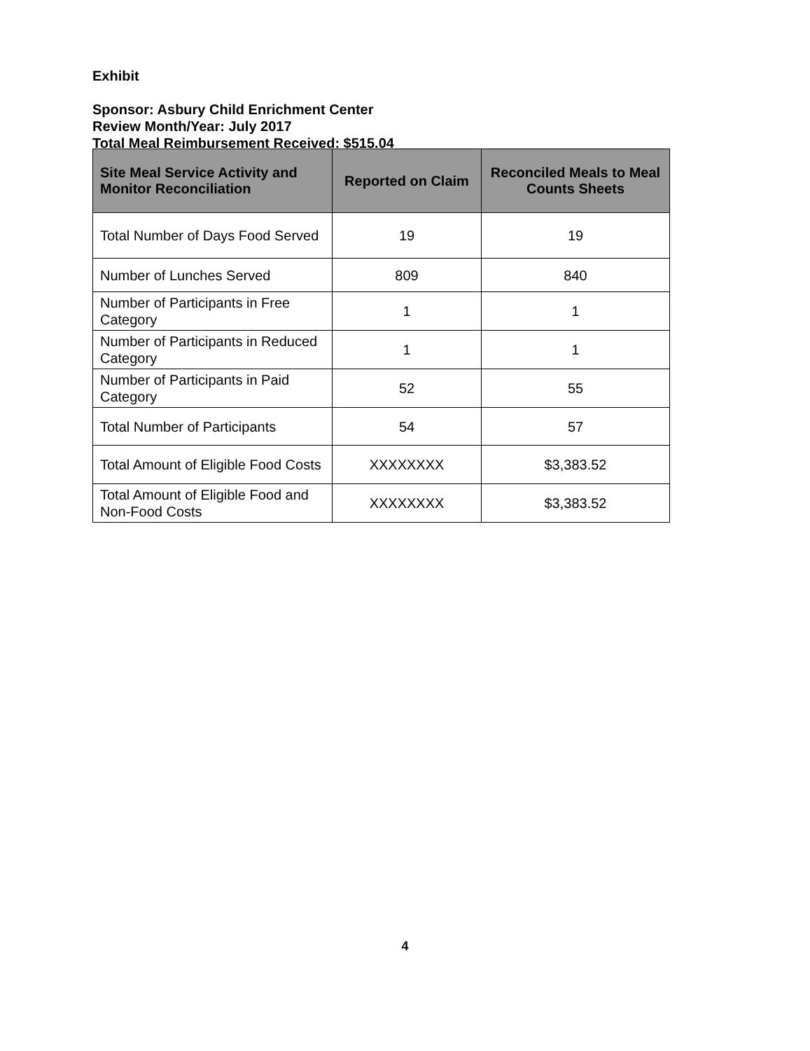Exhibit
Sponsor: Asbury Child Enrichment Center
Review Month/Year: July 2017
Total Meal Reimbursement Received: $515.04
| Site Meal Service Activity and Monitor Reconciliation | Reported on Claim | Reconciled Meals to Meal Counts Sheets |
| --- | --- | --- |
| Total Number of Days Food Served | 19 | 19 |
| Number of Lunches Served | 809 | 840 |
| Number of Participants in Free Category | 1 | 1 |
| Number of Participants in Reduced Category | 1 | 1 |
| Number of Participants in Paid Category | 52 | 55 |
| Total Number of Participants | 54 | 57 |
| Total Amount of Eligible Food Costs | XXXXXXXX | $3,383.52 |
| Total Amount of Eligible Food and Non-Food Costs | XXXXXXXX | $3,383.52 |
4